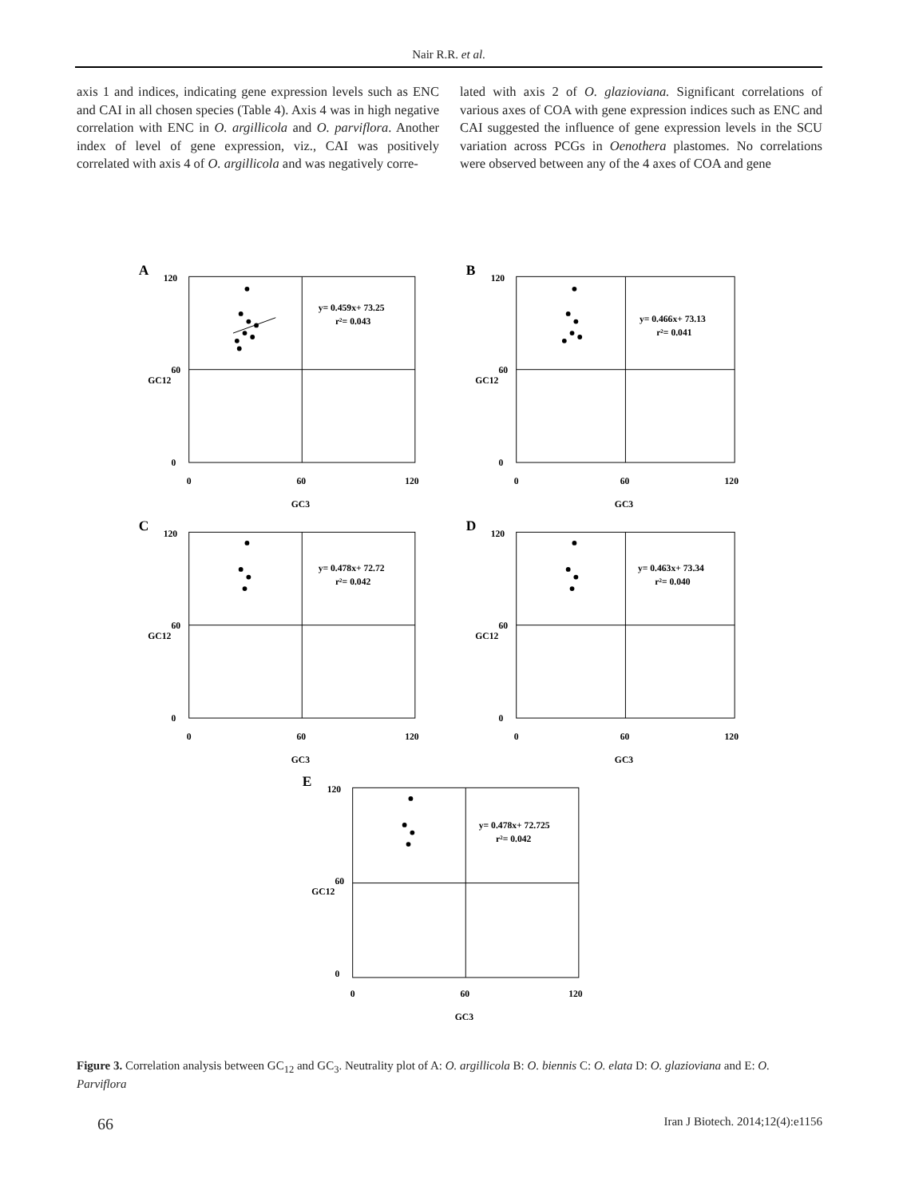Nair R.R. et al.
axis 1 and indices, indicating gene expression levels such as ENC and CAI in all chosen species (Table 4). Axis 4 was in high negative correlation with ENC in O. argillicola and O. parviflora. Another index of level of gene expression, viz., CAI was positively correlated with axis 4 of O. argillicola and was negatively corre-
lated with axis 2 of O. glazioviana. Significant correlations of various axes of COA with gene expression indices such as ENC and CAI suggested the influence of gene expression levels in the SCU variation across PCGs in Oenothera plastomes. No correlations were observed between any of the 4 axes of COA and gene
A
120
60
0
y= 0.459x+ 73.25
r²= 0.043
GC12
0
60
120
GC3
B
120
60
0
y= 0.466x+ 73.13
r²= 0.041
GC12
0
60
120
GC3
C
120
60
0
y= 0.478x+ 72.72
r²= 0.042
GC12
0
60
120
GC3
D
120
60
0
y= 0.463x+ 73.34
r²= 0.040
GC12
0
60
120
GC3
E
120
60
0
y= 0.478x+ 72.725
r²= 0.042
GC12
0
60
120
GC3
Figure 3. Correlation analysis between GC<sub>12</sub> and GC<sub>3</sub>. Neutrality plot of A: O. argillicola B: O. biennis C: O. elata D: O. glazioviana and E: O. Parviflora
66 Iran J Biotech. 2014;12(4):e1156